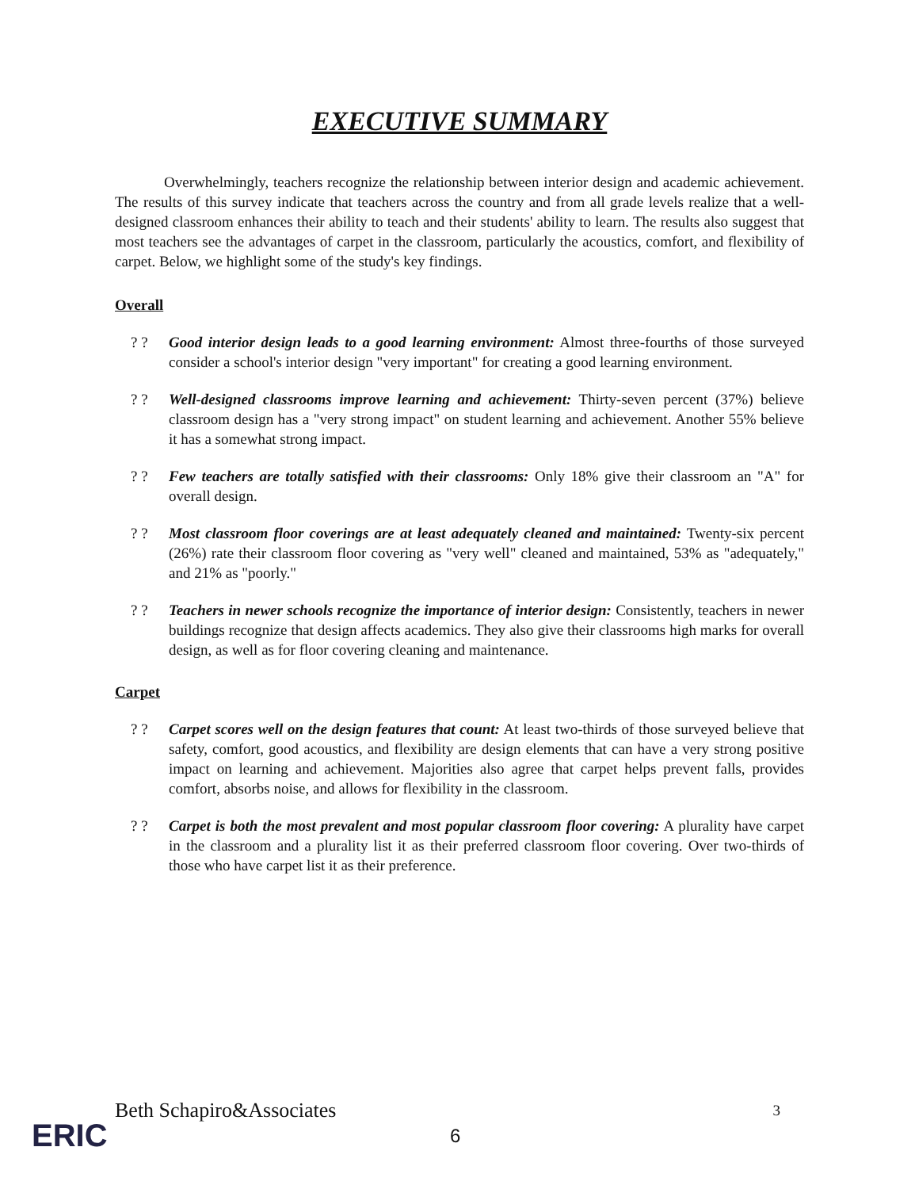EXECUTIVE SUMMARY
Overwhelmingly, teachers recognize the relationship between interior design and academic achievement. The results of this survey indicate that teachers across the country and from all grade levels realize that a well-designed classroom enhances their ability to teach and their students' ability to learn. The results also suggest that most teachers see the advantages of carpet in the classroom, particularly the acoustics, comfort, and flexibility of carpet. Below, we highlight some of the study's key findings.
Overall
? ? Good interior design leads to a good learning environment: Almost three-fourths of those surveyed consider a school's interior design "very important" for creating a good learning environment.
? ? Well-designed classrooms improve learning and achievement: Thirty-seven percent (37%) believe classroom design has a "very strong impact" on student learning and achievement. Another 55% believe it has a somewhat strong impact.
? ? Few teachers are totally satisfied with their classrooms: Only 18% give their classroom an "A" for overall design.
? ? Most classroom floor coverings are at least adequately cleaned and maintained: Twenty-six percent (26%) rate their classroom floor covering as "very well" cleaned and maintained, 53% as "adequately," and 21% as "poorly."
? ? Teachers in newer schools recognize the importance of interior design: Consistently, teachers in newer buildings recognize that design affects academics. They also give their classrooms high marks for overall design, as well as for floor covering cleaning and maintenance.
Carpet
? ? Carpet scores well on the design features that count: At least two-thirds of those surveyed believe that safety, comfort, good acoustics, and flexibility are design elements that can have a very strong positive impact on learning and achievement. Majorities also agree that carpet helps prevent falls, provides comfort, absorbs noise, and allows for flexibility in the classroom.
? ? Carpet is both the most prevalent and most popular classroom floor covering: A plurality have carpet in the classroom and a plurality list it as their preferred classroom floor covering. Over two-thirds of those who have carpet list it as their preference.
Beth Schapiro&Associates 3
ERIC 6